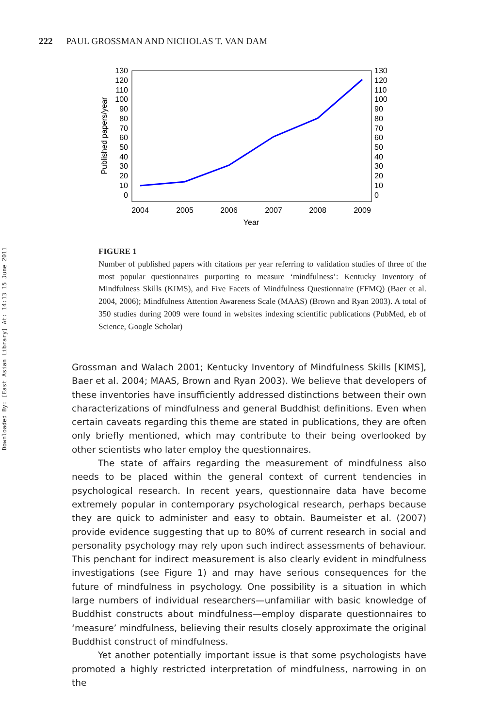Downloaded By: [East Asian Library] At: 14:13 15 June 2011
222 PAUL GROSSMAN AND NICHOLAS T. VAN DAM
130
120
110
100
90
80
70
60
50
40
30
20
10
0
130
120
110
100
90
80
70
60
50
40
30
20
10
0
2004
2005
2006
2007
2008
2009
Year
Published papers/year
FIGURE 1
Number of published papers with citations per year referring to validation studies of three of the most popular questionnaires purporting to measure ‘mindfulness’: Kentucky Inventory of Mindfulness Skills (KIMS), and Five Facets of Mindfulness Questionnaire (FFMQ) (Baer et al. 2004, 2006); Mindfulness Attention Awareness Scale (MAAS) (Brown and Ryan 2003). A total of 350 studies during 2009 were found in websites indexing scientific publications (PubMed, eb of Science, Google Scholar)
Grossman and Walach 2001; Kentucky Inventory of Mindfulness Skills [KIMS], Baer et al. 2004; MAAS, Brown and Ryan 2003). We believe that developers of these inventories have insufficiently addressed distinctions between their own characterizations of mindfulness and general Buddhist definitions. Even when certain caveats regarding this theme are stated in publications, they are often only briefly mentioned, which may contribute to their being overlooked by other scientists who later employ the questionnaires.
The state of affairs regarding the measurement of mindfulness also needs to be placed within the general context of current tendencies in psychological research. In recent years, questionnaire data have become extremely popular in contemporary psychological research, perhaps because they are quick to administer and easy to obtain. Baumeister et al. (2007) provide evidence suggesting that up to 80% of current research in social and personality psychology may rely upon such indirect assessments of behaviour. This penchant for indirect measurement is also clearly evident in mindfulness investigations (see Figure 1) and may have serious consequences for the future of mindfulness in psychology. One possibility is a situation in which large numbers of individual researchers—unfamiliar with basic knowledge of Buddhist constructs about mindfulness—employ disparate questionnaires to ‘measure’ mindfulness, believing their results closely approximate the original Buddhist construct of mindfulness.
Yet another potentially important issue is that some psychologists have promoted a highly restricted interpretation of mindfulness, narrowing in on the